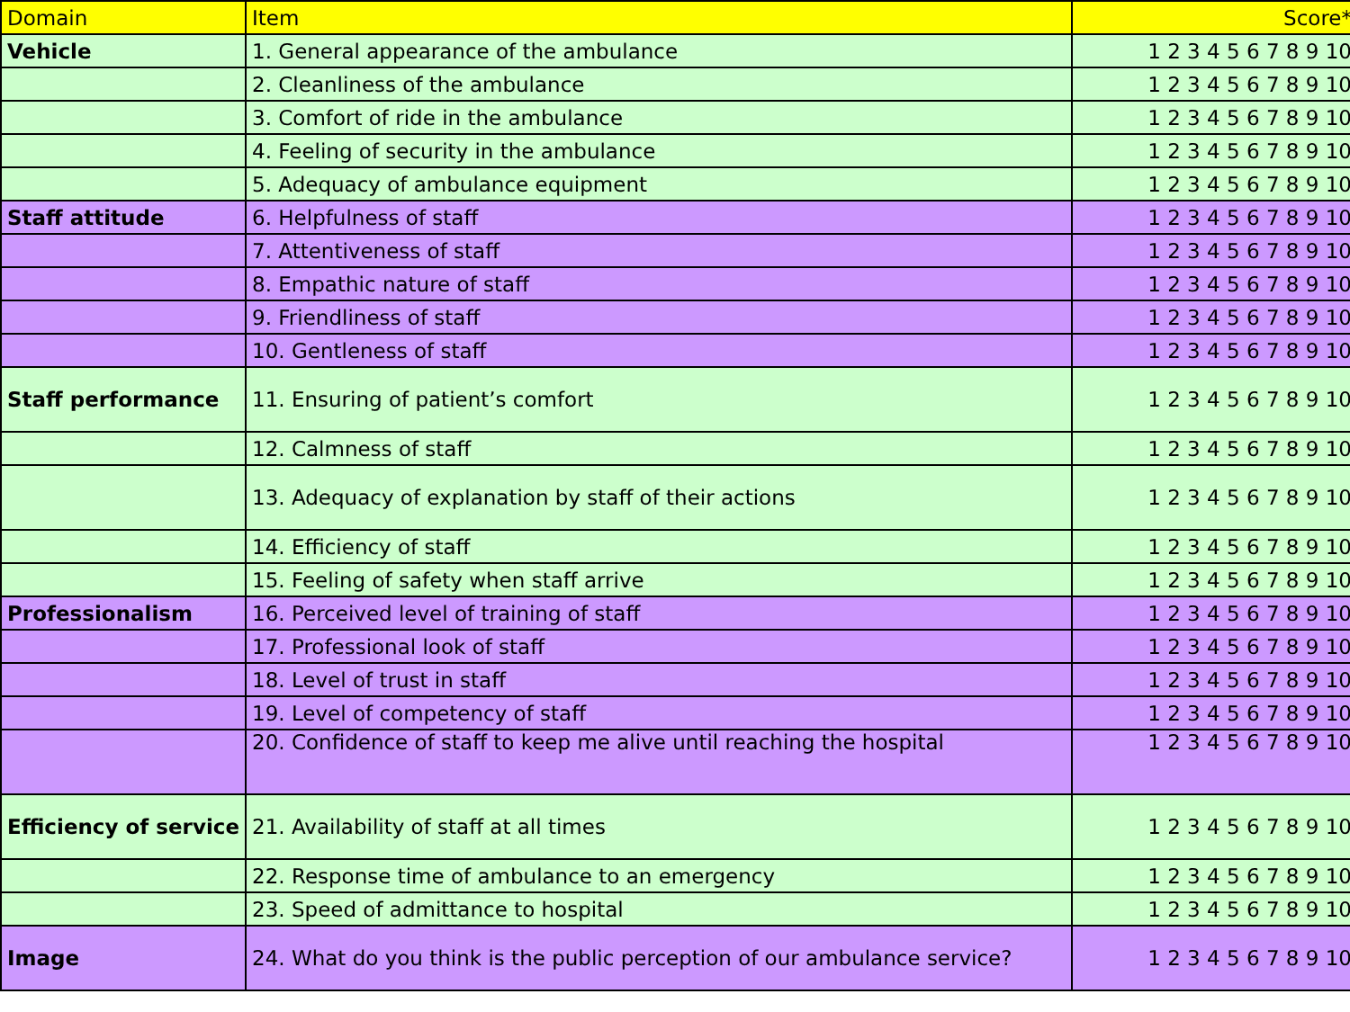| Domain | Item | Score* |
| --- | --- | --- |
| Vehicle | 1. General appearance of the ambulance | 1 2 3 4 5 6 7 8 9 10 |
| | 2. Cleanliness of the ambulance | 1 2 3 4 5 6 7 8 9 10 |
| | 3. Comfort of ride in the ambulance | 1 2 3 4 5 6 7 8 9 10 |
| | 4. Feeling of security in the ambulance | 1 2 3 4 5 6 7 8 9 10 |
| | 5. Adequacy of ambulance equipment | 1 2 3 4 5 6 7 8 9 10 |
| Staff attitude | 6. Helpfulness of staff | 1 2 3 4 5 6 7 8 9 10 |
| | 7. Attentiveness of staff | 1 2 3 4 5 6 7 8 9 10 |
| | 8. Empathic nature of staff | 1 2 3 4 5 6 7 8 9 10 |
| | 9. Friendliness of staff | 1 2 3 4 5 6 7 8 9 10 |
| | 10. Gentleness of staff | 1 2 3 4 5 6 7 8 9 10 |
| Staff performance | 11. Ensuring of patient’s comfort | 1 2 3 4 5 6 7 8 9 10 |
| | 12. Calmness of staff | 1 2 3 4 5 6 7 8 9 10 |
| | 13. Adequacy of explanation by staff of their actions | 1 2 3 4 5 6 7 8 9 10 |
| | 14. Efficiency of staff | 1 2 3 4 5 6 7 8 9 10 |
| | 15. Feeling of safety when staff arrive | 1 2 3 4 5 6 7 8 9 10 |
| Professionalism | 16. Perceived level of training of staff | 1 2 3 4 5 6 7 8 9 10 |
| | 17. Professional look of staff | 1 2 3 4 5 6 7 8 9 10 |
| | 18. Level of trust in staff | 1 2 3 4 5 6 7 8 9 10 |
| | 19. Level of competency of staff | 1 2 3 4 5 6 7 8 9 10 |
| | 20. Confidence of staff to keep me alive until reaching the hospital | 1 2 3 4 5 6 7 8 9 10 |
| Efficiency of service | 21. Availability of staff at all times | 1 2 3 4 5 6 7 8 9 10 |
| | 22. Response time of ambulance to an emergency | 1 2 3 4 5 6 7 8 9 10 |
| | 23. Speed of admittance to hospital | 1 2 3 4 5 6 7 8 9 10 |
| Image | 24. What do you think is the public perception of our ambulance service? | 1 2 3 4 5 6 7 8 9 10 |